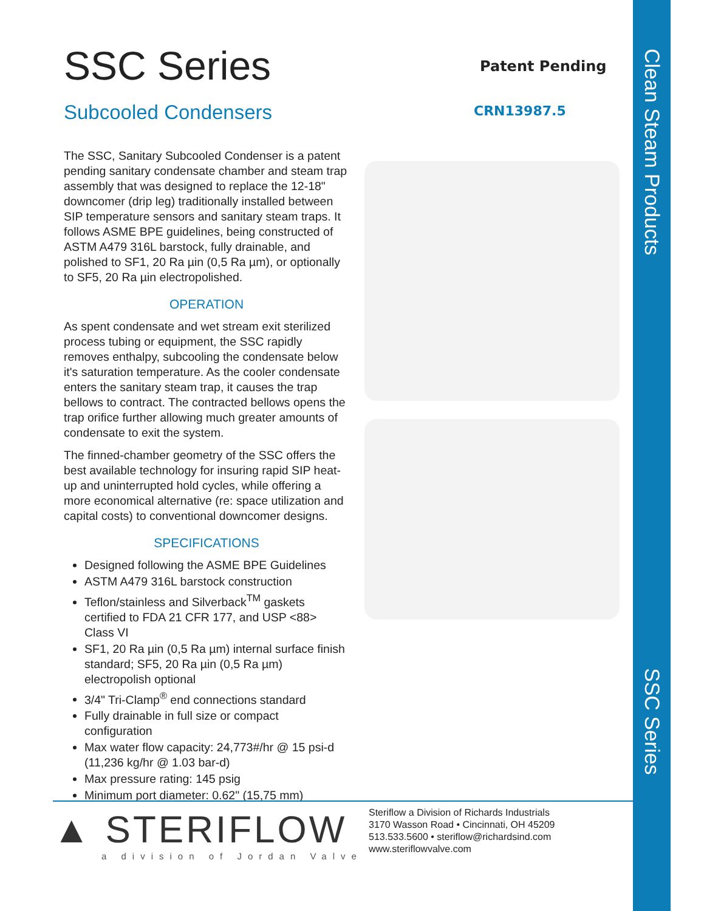Clean Steam Products
SSC Series
SSC Series
Subcooled Condensers
The SSC, Sanitary Subcooled Condenser is a patent pending sanitary condensate chamber and steam trap assembly that was designed to replace the 12-18" downcomer (drip leg) traditionally installed between SIP temperature sensors and sanitary steam traps. It follows ASME BPE guidelines, being constructed of ASTM A479 316L barstock, fully drainable, and polished to SF1, 20 Ra µin (0,5 Ra µm), or optionally to SF5, 20 Ra µin electropolished.
OPERATION
As spent condensate and wet stream exit sterilized process tubing or equipment, the SSC rapidly removes enthalpy, subcooling the condensate below it's saturation temperature. As the cooler condensate enters the sanitary steam trap, it causes the trap bellows to contract. The contracted bellows opens the trap orifice further allowing much greater amounts of condensate to exit the system.
The finned-chamber geometry of the SSC offers the best available technology for insuring rapid SIP heat-up and uninterrupted hold cycles, while offering a more economical alternative (re: space utilization and capital costs) to conventional downcomer designs.
SPECIFICATIONS
Designed following the ASME BPE Guidelines
ASTM A479 316L barstock construction
Teflon/stainless and Silverback<sup>TM</sup> gaskets certified to FDA 21 CFR 177, and USP <88> Class VI
SF1, 20 Ra µin (0,5 Ra µm) internal surface finish standard; SF5, 20 Ra µin (0,5 Ra µm) electropolish optional
3/4" Tri-Clamp<sup>®</sup> end connections standard
Fully drainable in full size or compact configuration
Max water flow capacity: 24,773#/hr @ 15 psi-d (11,236 kg/hr @ 1.03 bar-d)
Max pressure rating: 145 psig
Minimum port diameter: 0.62" (15,75 mm)
Patent Pending
CRN13987.5
▲ STERIFLOW
a division of Jordan Valve
Steriflow a Division of Richards Industrials
3170 Wasson Road • Cincinnati, OH 45209
513.533.5600 • steriflow@richardsind.com
www.steriflowvalve.com